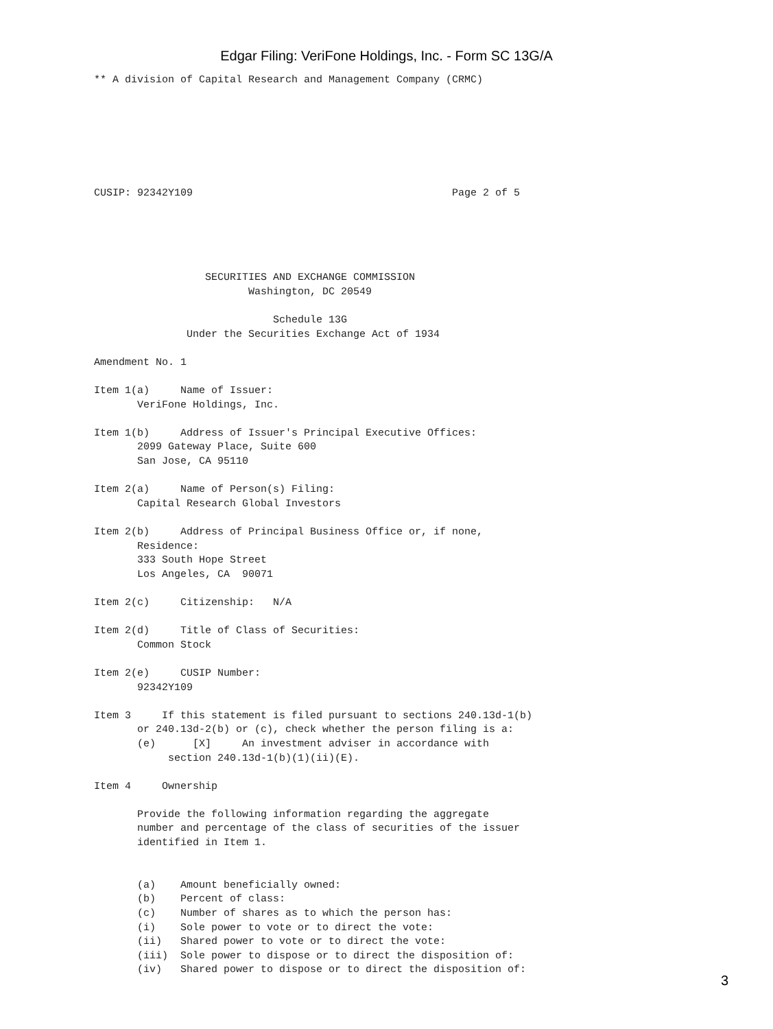Edgar Filing: VeriFone Holdings, Inc. - Form SC 13G/A
** A division of Capital Research and Management Company (CRMC)







CUSIP: 92342Y109                                          Page 2 of 5





                  SECURITIES AND EXCHANGE COMMISSION
                         Washington, DC 20549

                             Schedule 13G
               Under the Securities Exchange Act of 1934

Amendment No. 1

Item 1(a)     Name of Issuer:
       VeriFone Holdings, Inc.

Item 1(b)     Address of Issuer's Principal Executive Offices:
       2099 Gateway Place, Suite 600
       San Jose, CA 95110

Item 2(a)     Name of Person(s) Filing:
       Capital Research Global Investors

Item 2(b)     Address of Principal Business Office or, if none,
       Residence:
       333 South Hope Street
       Los Angeles, CA  90071

Item 2(c)     Citizenship:   N/A

Item 2(d)     Title of Class of Securities:
       Common Stock

Item 2(e)     CUSIP Number:
       92342Y109

Item 3     If this statement is filed pursuant to sections 240.13d-1(b)
       or 240.13d-2(b) or (c), check whether the person filing is a:
       (e)      [X]     An investment adviser in accordance with
            section 240.13d-1(b)(1)(ii)(E).

Item 4     Ownership

       Provide the following information regarding the aggregate
       number and percentage of the class of securities of the issuer
       identified in Item 1.


       (a)    Amount beneficially owned:
       (b)    Percent of class:
       (c)    Number of shares as to which the person has:
       (i)    Sole power to vote or to direct the vote:
       (ii)   Shared power to vote or to direct the vote:
       (iii)  Sole power to dispose or to direct the disposition of:
       (iv)   Shared power to dispose or to direct the disposition of:
3